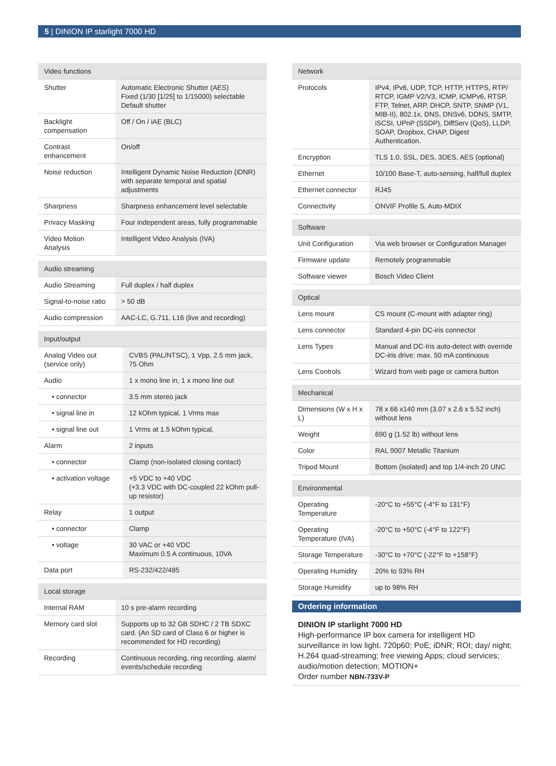5 | DINION IP starlight 7000 HD
| Video functions | |
| --- | --- |
| Shutter | Automatic Electronic Shutter (AES) Fixed (1/30 [1/25] to 1/15000) selectable Default shutter |
| Backlight compensation | Off / On / iAE (BLC) |
| Contrast enhancement | On/off |
| Noise reduction | Intelligent Dynamic Noise Reduction (iDNR) with separate temporal and spatial adjustments |
| Sharpness | Sharpness enhancement level selectable |
| Privacy Masking | Four independent areas, fully programmable |
| Video Motion Analysis | Intelligent Video Analysis (IVA) |
| Audio streaming | |
| --- | --- |
| Audio Streaming | Full duplex / half duplex |
| Signal-to-noise ratio | > 50 dB |
| Audio compression | AAC-LC, G.711, L16 (live and recording) |
| Input/output | |
| --- | --- |
| Analog Video out (service only) | CVBS (PAL/NTSC), 1 Vpp, 2.5 mm jack, 75 Ohm |
| Audio | 1 x mono line in, 1 x mono line out |
| • connector | 3.5 mm stereo jack |
| • signal line in | 12 kOhm typical, 1 Vrms max |
| • signal line out | 1 Vrms at 1.5 kOhm typical, |
| Alarm | 2 inputs |
| • connector | Clamp (non-isolated closing contact) |
| • activation voltage | +5 VDC to +40 VDC (+3.3 VDC with DC-coupled 22 kOhm pull-up resistor) |
| Relay | 1 output |
| • connector | Clamp |
| • voltage | 30 VAC or +40 VDC Maximum 0.5 A continuous, 10VA |
| Data port | RS-232/422/485 |
| Local storage | |
| --- | --- |
| Internal RAM | 10 s pre-alarm recording |
| Memory card slot | Supports up to 32 GB SDHC / 2 TB SDXC card. (An SD card of Class 6 or higher is recommended for HD recording) |
| Recording | Continuous recording, ring recording. alarm/ events/schedule recording |
| Network | |
| --- | --- |
| Protocols | IPv4, IPv6, UDP, TCP, HTTP, HTTPS, RTP/ RTCP, IGMP V2/V3, ICMP, ICMPv6, RTSP, FTP, Telnet, ARP, DHCP, SNTP, SNMP (V1, MIB-II), 802.1x, DNS, DNSv6, DDNS, SMTP, iSCSI, UPnP (SSDP), DiffServ (QoS), LLDP, SOAP, Dropbox, CHAP, Digest Authentication. |
| Encryption | TLS 1.0, SSL, DES, 3DES, AES (optional) |
| Ethernet | 10/100 Base-T, auto-sensing, half/full duplex |
| Ethernet connector | RJ45 |
| Connectivity | ONVIF Profile S, Auto-MDIX |
| Software | |
| --- | --- |
| Unit Configuration | Via web browser or Configuration Manager |
| Firmware update | Remotely programmable |
| Software viewer | Bosch Video Client |
| Optical | |
| --- | --- |
| Lens mount | CS mount (C-mount with adapter ring) |
| Lens connector | Standard 4-pin DC-iris connector |
| Lens Types | Manual and DC-Iris auto-detect with override DC-iris drive: max. 50 mA continuous |
| Lens Controls | Wizard from web page or camera button |
| Mechanical | |
| --- | --- |
| Dimensions (W x H x L) | 78 x 66 x140 mm (3.07 x 2.6 x 5.52 inch) without lens |
| Weight | 690 g (1.52 lb) without lens |
| Color | RAL 9007 Metallic Titanium |
| Tripod Mount | Bottom (isolated) and top 1/4-inch 20 UNC |
| Environmental | |
| --- | --- |
| Operating Temperature | -20°C to +55°C (-4°F to 131°F) |
| Operating Temperature (IVA) | -20°C to +50°C (-4°F to 122°F) |
| Storage Temperature | -30°C to +70°C (-22°F to +158°F) |
| Operating Humidity | 20% to 93% RH |
| Storage Humidity | up to 98% RH |
Ordering information
DINION IP starlight 7000 HD
High-performance IP box camera for intelligent HD surveillance in low light. 720p60; PoE; iDNR; ROI; day/ night; H.264 quad-streaming; free viewing Apps; cloud services; audio/motion detection; MOTION+
Order number NBN-733V-P